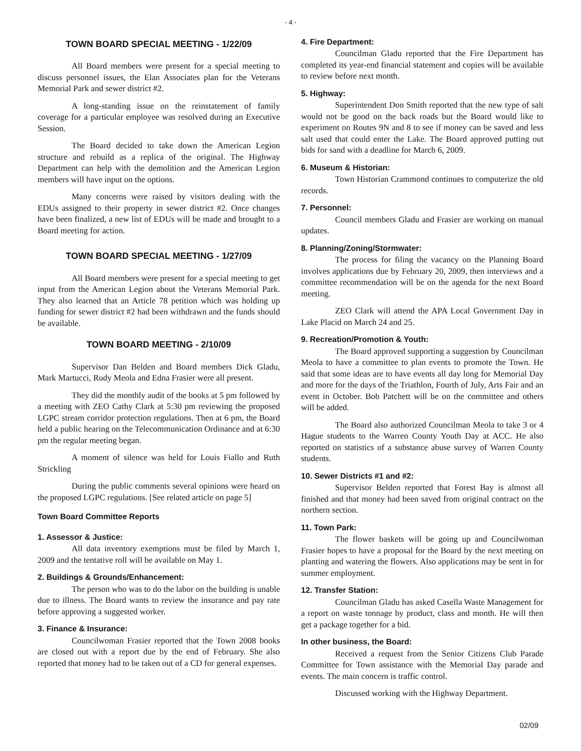- 4 -
TOWN BOARD SPECIAL MEETING - 1/22/09
All Board members were present for a special meeting to discuss personnel issues, the Elan Associates plan for the Veterans Memorial Park and sewer district #2.
A long-standing issue on the reinstatement of family coverage for a particular employee was resolved during an Executive Session.
The Board decided to take down the American Legion structure and rebuild as a replica of the original. The Highway Department can help with the demolition and the American Legion members will have input on the options.
Many concerns were raised by visitors dealing with the EDUs assigned to their property in sewer district #2. Once changes have been finalized, a new list of EDUs will be made and brought to a Board meeting for action.
TOWN BOARD SPECIAL MEETING - 1/27/09
All Board members were present for a special meeting to get input from the American Legion about the Veterans Memorial Park. They also learned that an Article 78 petition which was holding up funding for sewer district #2 had been withdrawn and the funds should be available.
TOWN BOARD MEETING - 2/10/09
Supervisor Dan Belden and Board members Dick Gladu, Mark Martucci, Rudy Meola and Edna Frasier were all present.
They did the monthly audit of the books at 5 pm followed by a meeting with ZEO Cathy Clark at 5:30 pm reviewing the proposed LGPC stream corridor protection regulations. Then at 6 pm, the Board held a public hearing on the Telecommunication Ordinance and at 6:30 pm the regular meeting began.
A moment of silence was held for Louis Fiallo and Ruth Strickling
During the public comments several opinions were heard on the proposed LGPC regulations. [See related article on page 5]
Town Board Committee Reports
1. Assessor & Justice:
All data inventory exemptions must be filed by March 1, 2009 and the tentative roll will be available on May 1.
2. Buildings & Grounds/Enhancement:
The person who was to do the labor on the building is unable due to illness. The Board wants to review the insurance and pay rate before approving a suggested worker.
3. Finance & Insurance:
Councilwoman Frasier reported that the Town 2008 books are closed out with a report due by the end of February. She also reported that money had to be taken out of a CD for general expenses.
4. Fire Department:
Councilman Gladu reported that the Fire Department has completed its year-end financial statement and copies will be available to review before next month.
5. Highway:
Superintendent Don Smith reported that the new type of salt would not be good on the back roads but the Board would like to experiment on Routes 9N and 8 to see if money can be saved and less salt used that could enter the Lake. The Board approved putting out bids for sand with a deadline for March 6, 2009.
6. Museum & Historian:
Town Historian Crammond continues to computerize the old records.
7. Personnel:
Council members Gladu and Frasier are working on manual updates.
8. Planning/Zoning/Stormwater:
The process for filing the vacancy on the Planning Board involves applications due by February 20, 2009, then interviews and a committee recommendation will be on the agenda for the next Board meeting.
ZEO Clark will attend the APA Local Government Day in Lake Placid on March 24 and 25.
9. Recreation/Promotion & Youth:
The Board approved supporting a suggestion by Councilman Meola to have a committee to plan events to promote the Town. He said that some ideas are to have events all day long for Memorial Day and more for the days of the Triathlon, Fourth of July, Arts Fair and an event in October. Bob Patchett will be on the committee and others will be added.
The Board also authorized Councilman Meola to take 3 or 4 Hague students to the Warren County Youth Day at ACC. He also reported on statistics of a substance abuse survey of Warren County students.
10. Sewer Districts #1 and #2:
Supervisor Belden reported that Forest Bay is almost all finished and that money had been saved from original contract on the northern section.
11. Town Park:
The flower baskets will be going up and Councilwoman Frasier hopes to have a proposal for the Board by the next meeting on planting and watering the flowers. Also applications may be sent in for summer employment.
12. Transfer Station:
Councilman Gladu has asked Casella Waste Management for a report on waste tonnage by product, class and month. He will then get a package together for a bid.
In other business, the Board:
Received a request from the Senior Citizens Club Parade Committee for Town assistance with the Memorial Day parade and events. The main concern is traffic control.
Discussed working with the Highway Department.
02/09